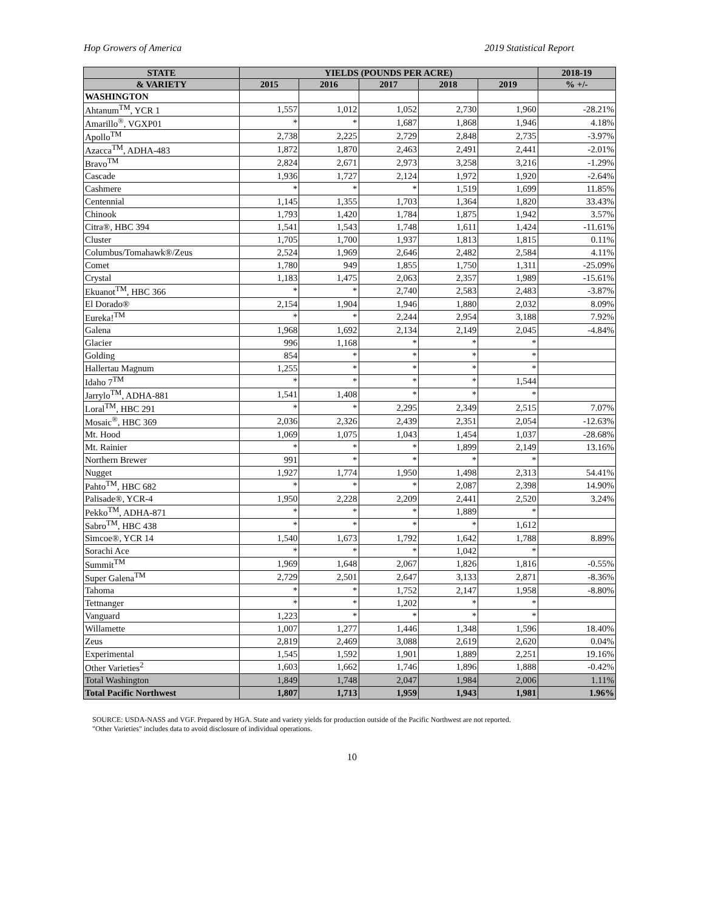Hop Growers of America 2019 Statistical Report
| STATE | YIELDS (POUNDS PER ACRE) | | | | | 2018-19 |
| --- | --- | --- | --- | --- | --- | --- |
| & VARIETY | 2015 | 2016 | 2017 | 2018 | 2019 | % +/- |
| WASHINGTON | | | | | | |
| Ahtanum<sup>TM</sup>, YCR 1 | 1,557 | 1,012 | 1,052 | 2,730 | 1,960 | -28.21% |
| Amarillo<sup>®</sup>, VGXP01 | * | * | 1,687 | 1,868 | 1,946 | 4.18% |
| Apollo<sup>TM</sup> | 2,738 | 2,225 | 2,729 | 2,848 | 2,735 | -3.97% |
| Azacca<sup>TM</sup>, ADHA-483 | 1,872 | 1,870 | 2,463 | 2,491 | 2,441 | -2.01% |
| Bravo<sup>TM</sup> | 2,824 | 2,671 | 2,973 | 3,258 | 3,216 | -1.29% |
| Cascade | 1,936 | 1,727 | 2,124 | 1,972 | 1,920 | -2.64% |
| Cashmere | * | * | * | 1,519 | 1,699 | 11.85% |
| Centennial | 1,145 | 1,355 | 1,703 | 1,364 | 1,820 | 33.43% |
| Chinook | 1,793 | 1,420 | 1,784 | 1,875 | 1,942 | 3.57% |
| Citra®, HBC 394 | 1,541 | 1,543 | 1,748 | 1,611 | 1,424 | -11.61% |
| Cluster | 1,705 | 1,700 | 1,937 | 1,813 | 1,815 | 0.11% |
| Columbus/Tomahawk®/Zeus | 2,524 | 1,969 | 2,646 | 2,482 | 2,584 | 4.11% |
| Comet | 1,780 | 949 | 1,855 | 1,750 | 1,311 | -25.09% |
| Crystal | 1,183 | 1,475 | 2,063 | 2,357 | 1,989 | -15.61% |
| Ekuanot<sup>TM</sup>, HBC 366 | * | * | 2,740 | 2,583 | 2,483 | -3.87% |
| El Dorado® | 2,154 | 1,904 | 1,946 | 1,880 | 2,032 | 8.09% |
| Eureka!<sup>TM</sup> | * | * | 2,244 | 2,954 | 3,188 | 7.92% |
| Galena | 1,968 | 1,692 | 2,134 | 2,149 | 2,045 | -4.84% |
| Glacier | 996 | 1,168 | * | * | * | |
| Golding | 854 | * | * | * | * | |
| Hallertau Magnum | 1,255 | * | * | * | * | |
| Idaho 7<sup>TM</sup> | * | * | * | * | 1,544 | |
| Jarrylo<sup>TM</sup>, ADHA-881 | 1,541 | 1,408 | * | * | * | |
| Loral<sup>TM</sup>, HBC 291 | * | * | 2,295 | 2,349 | 2,515 | 7.07% |
| Mosaic<sup>®</sup>, HBC 369 | 2,036 | 2,326 | 2,439 | 2,351 | 2,054 | -12.63% |
| Mt. Hood | 1,069 | 1,075 | 1,043 | 1,454 | 1,037 | -28.68% |
| Mt. Rainier | * | * | * | 1,899 | 2,149 | 13.16% |
| Northern Brewer | 991 | * | * | * | * | |
| Nugget | 1,927 | 1,774 | 1,950 | 1,498 | 2,313 | 54.41% |
| Pahto<sup>TM</sup>, HBC 682 | * | * | * | 2,087 | 2,398 | 14.90% |
| Palisade®, YCR-4 | 1,950 | 2,228 | 2,209 | 2,441 | 2,520 | 3.24% |
| Pekko<sup>TM</sup>, ADHA-871 | * | * | * | 1,889 | * | |
| Sabro<sup>TM</sup>, HBC 438 | * | * | * | * | 1,612 | |
| Simcoe®, YCR 14 | 1,540 | 1,673 | 1,792 | 1,642 | 1,788 | 8.89% |
| Sorachi Ace | * | * | * | 1,042 | * | |
| Summit<sup>TM</sup> | 1,969 | 1,648 | 2,067 | 1,826 | 1,816 | -0.55% |
| Super Galena<sup>TM</sup> | 2,729 | 2,501 | 2,647 | 3,133 | 2,871 | -8.36% |
| Tahoma | * | * | 1,752 | 2,147 | 1,958 | -8.80% |
| Tettnanger | * | * | 1,202 | * | * | |
| Vanguard | 1,223 | * | * | * | * | |
| Willamette | 1,007 | 1,277 | 1,446 | 1,348 | 1,596 | 18.40% |
| Zeus | 2,819 | 2,469 | 3,088 | 2,619 | 2,620 | 0.04% |
| Experimental | 1,545 | 1,592 | 1,901 | 1,889 | 2,251 | 19.16% |
| Other Varieties<sup>2</sup> | 1,603 | 1,662 | 1,746 | 1,896 | 1,888 | -0.42% |
| Total Washington | 1,849 | 1,748 | 2,047 | 1,984 | 2,006 | 1.11% |
| Total Pacific Northwest | 1,807 | 1,713 | 1,959 | 1,943 | 1,981 | 1.96% |
SOURCE: USDA-NASS and VGF. Prepared by HGA. State and variety yields for production outside of the Pacific Northwest are not reported.
"Other Varieties" includes data to avoid disclosure of individual operations.
10